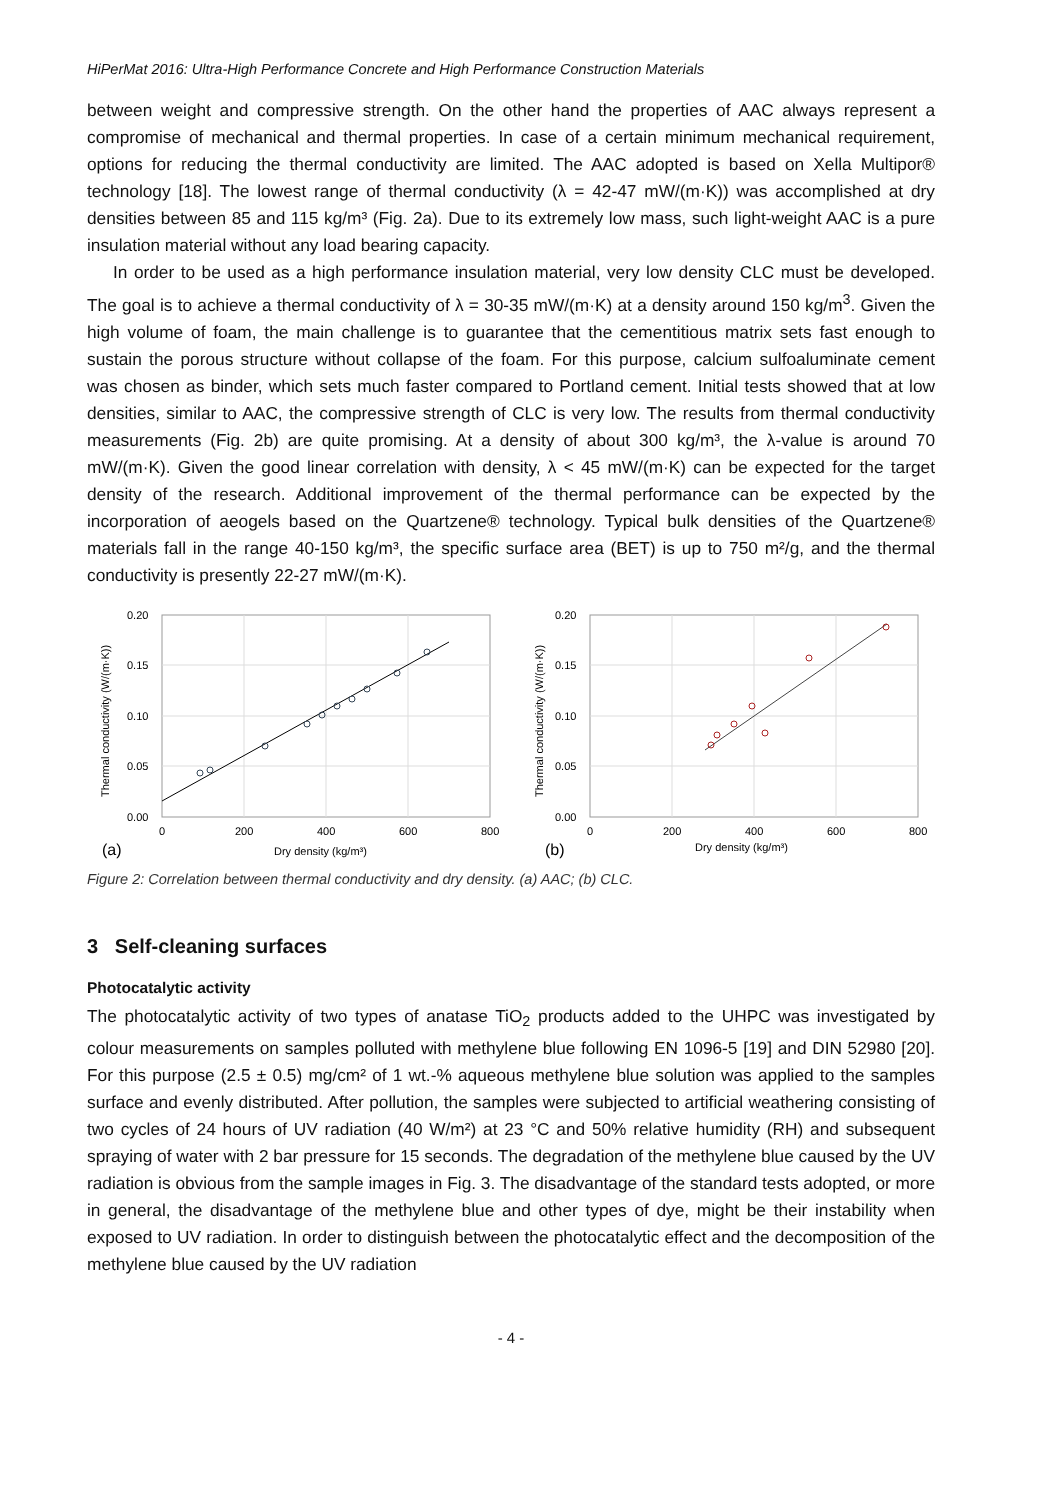HiPerMat 2016: Ultra-High Performance Concrete and High Performance Construction Materials
between weight and compressive strength. On the other hand the properties of AAC always represent a compromise of mechanical and thermal properties. In case of a certain minimum mechanical requirement, options for reducing the thermal conductivity are limited. The AAC adopted is based on Xella Multipor® technology [18]. The lowest range of thermal conductivity (λ = 42-47 mW/(m·K)) was accomplished at dry densities between 85 and 115 kg/m³ (Fig. 2a). Due to its extremely low mass, such light-weight AAC is a pure insulation material without any load bearing capacity.
In order to be used as a high performance insulation material, very low density CLC must be developed. The goal is to achieve a thermal conductivity of λ = 30-35 mW/(m·K) at a density around 150 kg/m<sup>3</sup>. Given the high volume of foam, the main challenge is to guarantee that the cementitious matrix sets fast enough to sustain the porous structure without collapse of the foam. For this purpose, calcium sulfoaluminate cement was chosen as binder, which sets much faster compared to Portland cement. Initial tests showed that at low densities, similar to AAC, the compressive strength of CLC is very low. The results from thermal conductivity measurements (Fig. 2b) are quite promising. At a density of about 300 kg/m³, the λ-value is around 70 mW/(m·K). Given the good linear correlation with density, λ < 45 mW/(m·K) can be expected for the target density of the research. Additional improvement of the thermal performance can be expected by the incorporation of aeogels based on the Quartzene® technology. Typical bulk densities of the Quartzene® materials fall in the range 40-150 kg/m³, the specific surface area (BET) is up to 750 m²/g, and the thermal conductivity is presently 22-27 mW/(m·K).
0.20
0.15
0.10
0.05
0.00
0
200
400
600
800
(a)
Dry density (kg/m³)
Thermal conductivity (W/(m·K))
0.20
0.15
0.10
0.05
0.00
0
200
400
600
800
(b)
Dry density (kg/m³)
Thermal conductivity (W/(m·K))
Figure 2: Correlation between thermal conductivity and dry density. (a) AAC; (b) CLC.
3 Self-cleaning surfaces
Photocatalytic activity
The photocatalytic activity of two types of anatase TiO<sub>2</sub> products added to the UHPC was investigated by colour measurements on samples polluted with methylene blue following EN 1096-5 [19] and DIN 52980 [20]. For this purpose (2.5 ± 0.5) mg/cm² of 1 wt.-% aqueous methylene blue solution was applied to the samples surface and evenly distributed. After pollution, the samples were subjected to artificial weathering consisting of two cycles of 24 hours of UV radiation (40 W/m²) at 23 °C and 50% relative humidity (RH) and subsequent spraying of water with 2 bar pressure for 15 seconds. The degradation of the methylene blue caused by the UV radiation is obvious from the sample images in Fig. 3. The disadvantage of the standard tests adopted, or more in general, the disadvantage of the methylene blue and other types of dye, might be their instability when exposed to UV radiation. In order to distinguish between the photocatalytic effect and the decomposition of the methylene blue caused by the UV radiation
- 4 -